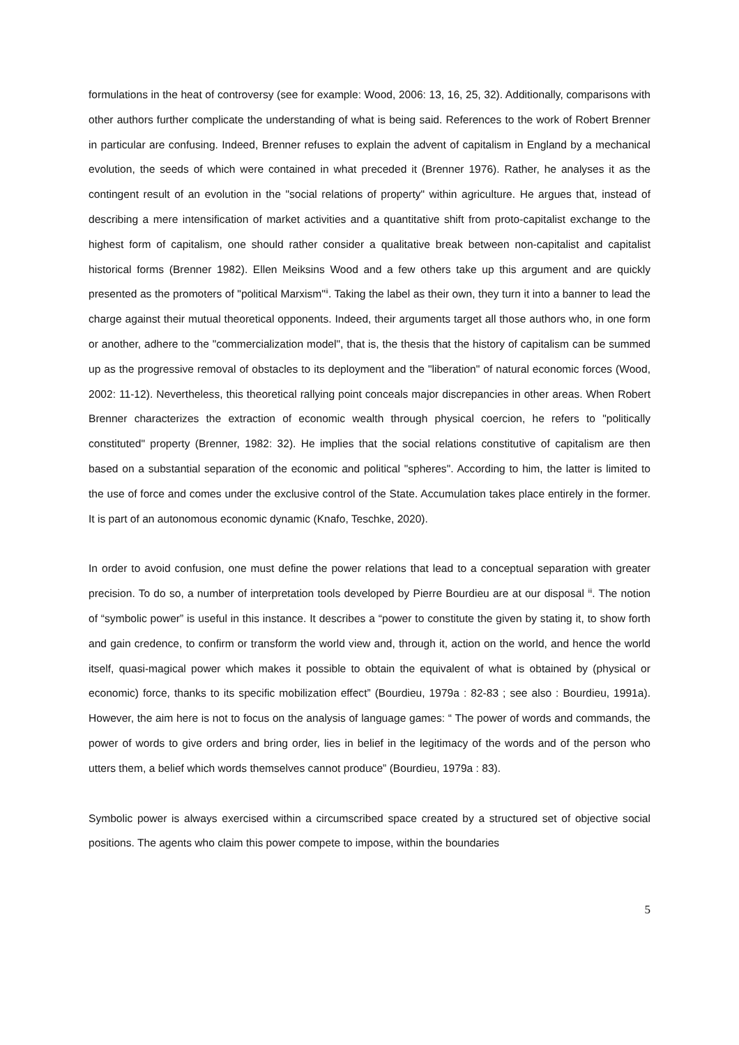formulations in the heat of controversy (see for example: Wood, 2006: 13, 16, 25, 32). Additionally, comparisons with other authors further complicate the understanding of what is being said. References to the work of Robert Brenner in particular are confusing. Indeed, Brenner refuses to explain the advent of capitalism in England by a mechanical evolution, the seeds of which were contained in what preceded it (Brenner 1976). Rather, he analyses it as the contingent result of an evolution in the "social relations of property" within agriculture. He argues that, instead of describing a mere intensification of market activities and a quantitative shift from proto-capitalist exchange to the highest form of capitalism, one should rather consider a qualitative break between non-capitalist and capitalist historical forms (Brenner 1982). Ellen Meiksins Wood and a few others take up this argument and are quickly presented as the promoters of "political Marxism"<sup>ii</sup>. Taking the label as their own, they turn it into a banner to lead the charge against their mutual theoretical opponents. Indeed, their arguments target all those authors who, in one form or another, adhere to the "commercialization model", that is, the thesis that the history of capitalism can be summed up as the progressive removal of obstacles to its deployment and the "liberation" of natural economic forces (Wood, 2002: 11-12). Nevertheless, this theoretical rallying point conceals major discrepancies in other areas. When Robert Brenner characterizes the extraction of economic wealth through physical coercion, he refers to "politically constituted" property (Brenner, 1982: 32). He implies that the social relations constitutive of capitalism are then based on a substantial separation of the economic and political "spheres". According to him, the latter is limited to the use of force and comes under the exclusive control of the State. Accumulation takes place entirely in the former. It is part of an autonomous economic dynamic (Knafo, Teschke, 2020).
In order to avoid confusion, one must define the power relations that lead to a conceptual separation with greater precision. To do so, a number of interpretation tools developed by Pierre Bourdieu are at our disposal <sup>iii</sup>. The notion of “symbolic power” is useful in this instance. It describes a “power to constitute the given by stating it, to show forth and gain credence, to confirm or transform the world view and, through it, action on the world, and hence the world itself, quasi-magical power which makes it possible to obtain the equivalent of what is obtained by (physical or economic) force, thanks to its specific mobilization effect” (Bourdieu, 1979a : 82-83 ; see also : Bourdieu, 1991a). However, the aim here is not to focus on the analysis of language games: “ The power of words and commands, the power of words to give orders and bring order, lies in belief in the legitimacy of the words and of the person who utters them, a belief which words themselves cannot produce” (Bourdieu, 1979a : 83).
Symbolic power is always exercised within a circumscribed space created by a structured set of objective social positions. The agents who claim this power compete to impose, within the boundaries
5